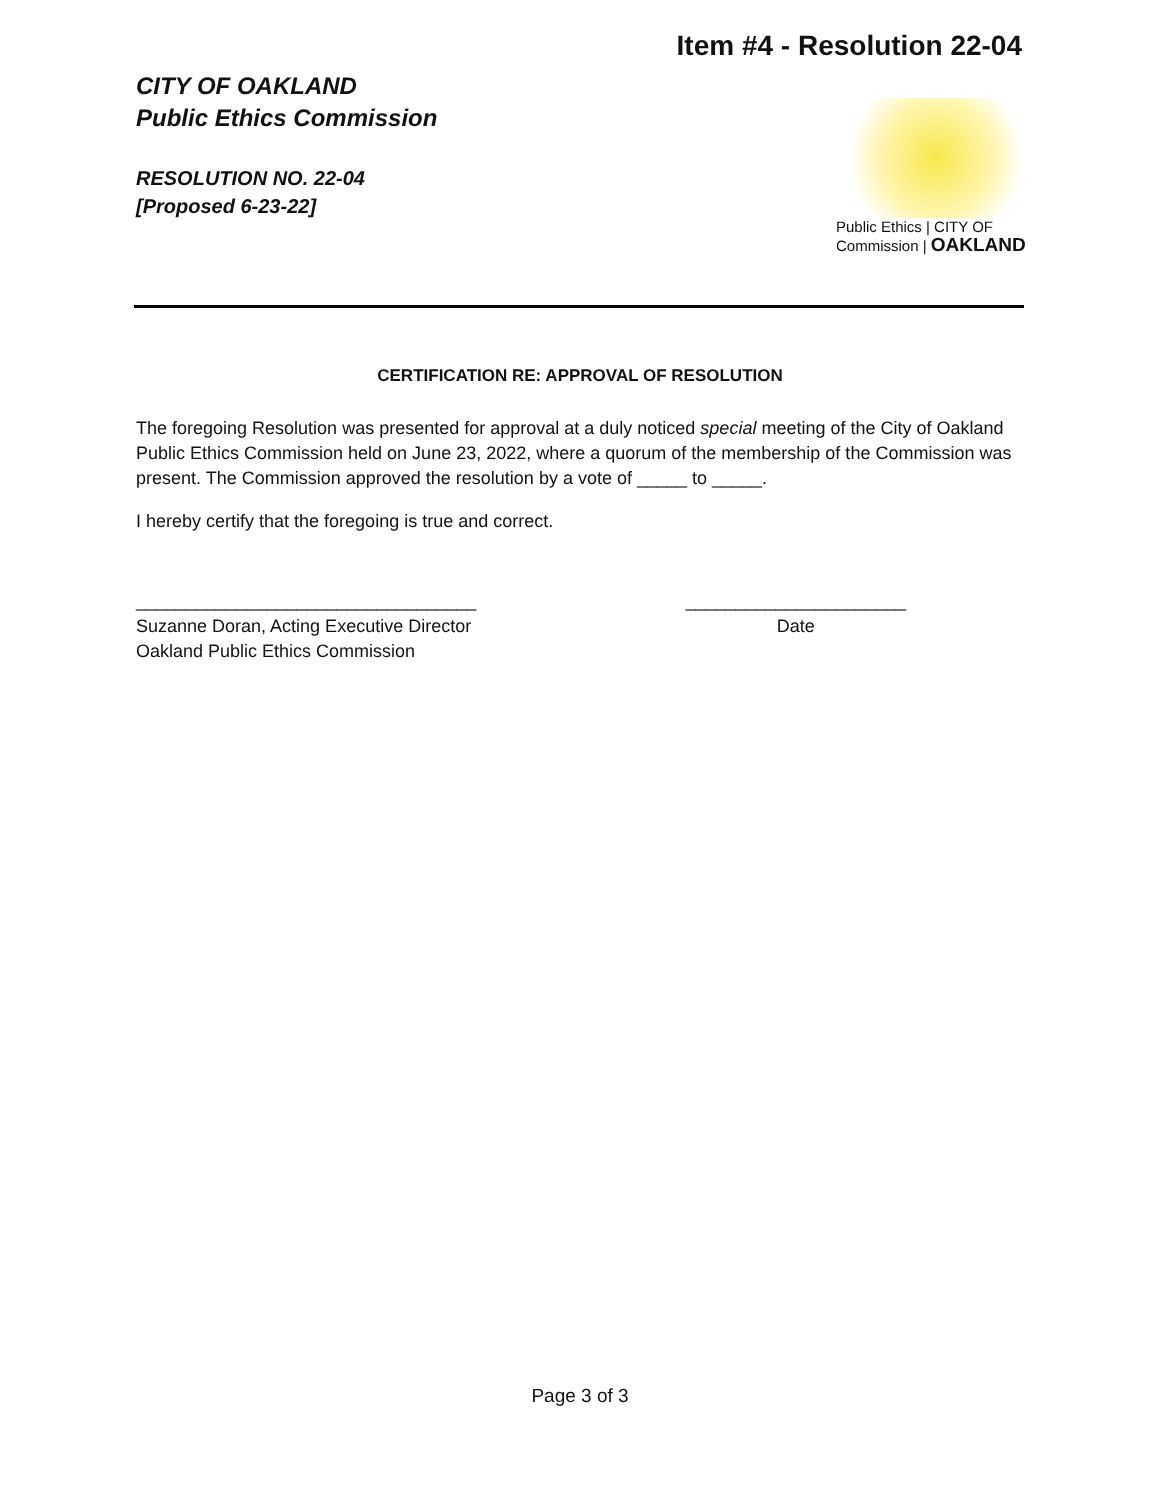Item #4 - Resolution 22-04
CITY OF OAKLAND
Public Ethics Commission
RESOLUTION NO. 22-04
[Proposed 6-23-22]
Public Ethics | CITY OF
Commission | OAKLAND
CERTIFICATION RE: APPROVAL OF RESOLUTION
The foregoing Resolution was presented for approval at a duly noticed special meeting of the City of Oakland Public Ethics Commission held on June 23, 2022, where a quorum of the membership of the Commission was present. The Commission approved the resolution by a vote of _____ to _____.
I hereby certify that the foregoing is true and correct.
__________________________________
Suzanne Doran, Acting Executive Director
Oakland Public Ethics Commission
______________________
Date
Page 3 of 3